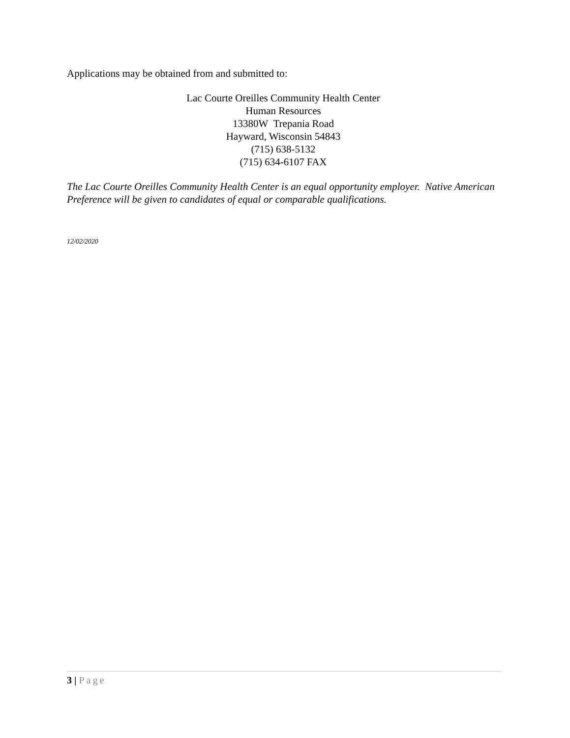Applications may be obtained from and submitted to:
Lac Courte Oreilles Community Health Center
Human Resources
13380W Trepania Road
Hayward, Wisconsin 54843
(715) 638-5132
(715) 634-6107 FAX
The Lac Courte Oreilles Community Health Center is an equal opportunity employer. Native American Preference will be given to candidates of equal or comparable qualifications.
12/02/2020
3 | Page